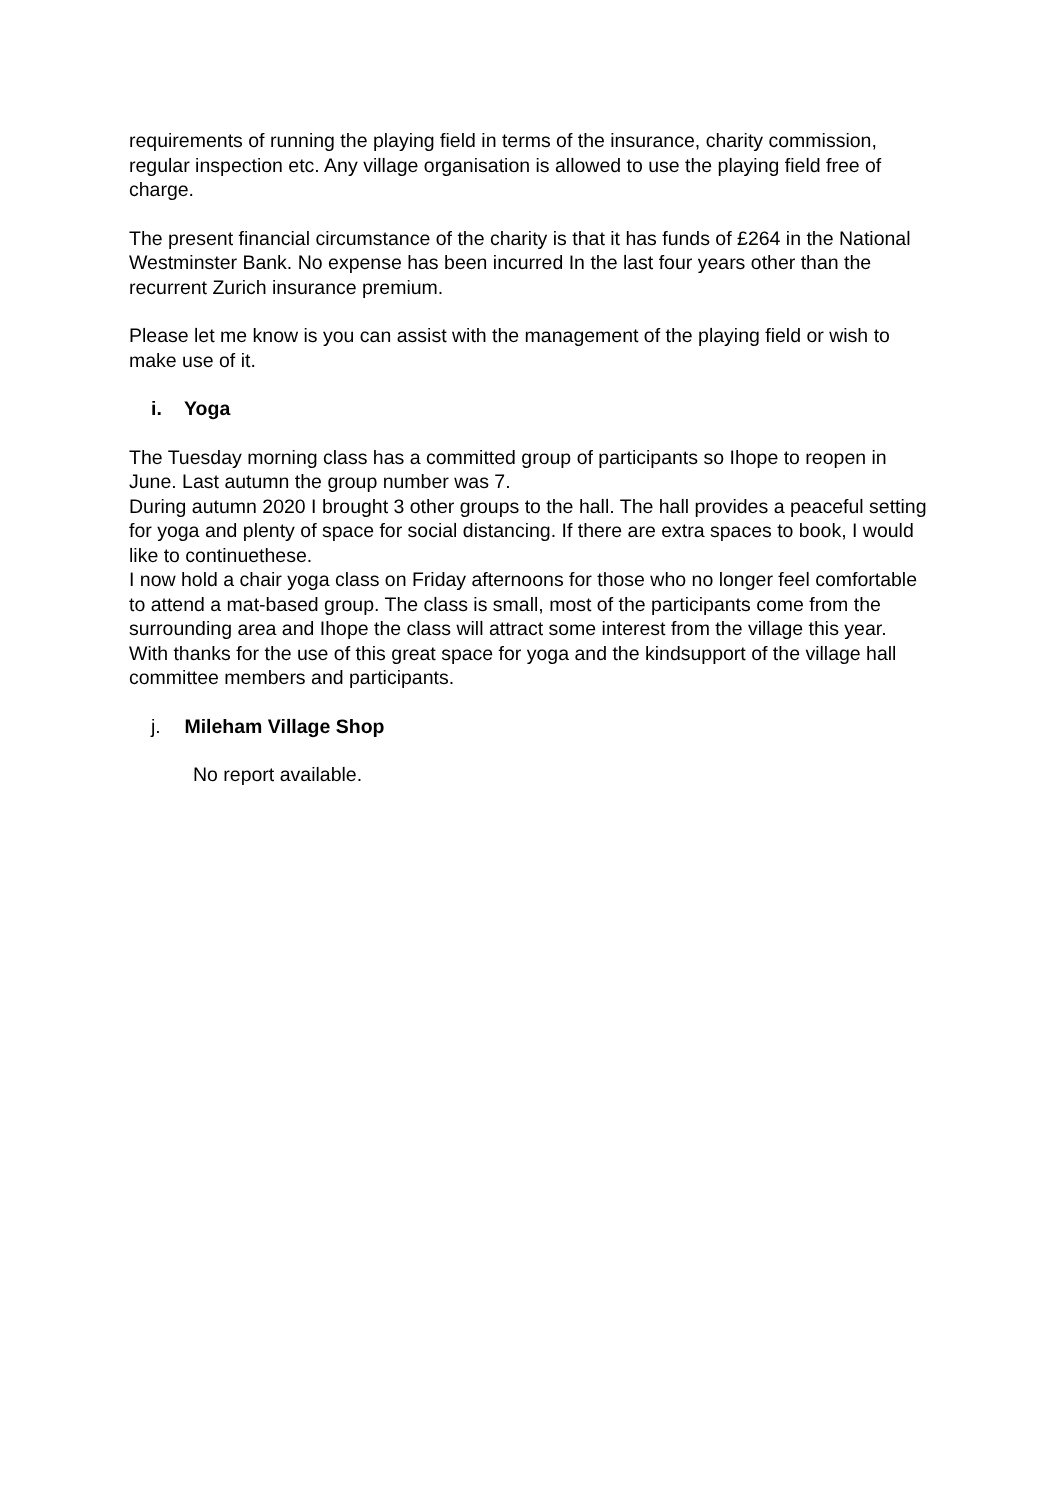requirements of running the playing field in terms of the insurance, charity commission, regular inspection etc. Any village organisation is allowed to use the playing field free of charge.
The present financial circumstance of the charity is that it has funds of £264 in the National Westminster Bank. No expense has been incurred In the last four years other than the recurrent Zurich insurance premium.
Please let me know is you can assist with the management of the playing field or wish to make use of it.
i. Yoga
The Tuesday morning class has a committed group of participants so Ihope to reopen in June. Last autumn the group number was 7.
During autumn 2020 I brought 3 other groups to the hall. The hall provides a peaceful setting for yoga and plenty of space for social distancing. If there are extra spaces to book, I would like to continuethese.
I now hold a chair yoga class on Friday afternoons for those who no longer feel comfortable to attend a mat-based group. The class is small, most of the participants come from the surrounding area and Ihope the class will attract some interest from the village this year.
With thanks for the use of this great space for yoga and the kindsupport of the village hall committee members and participants.
j. Mileham Village Shop
No report available.